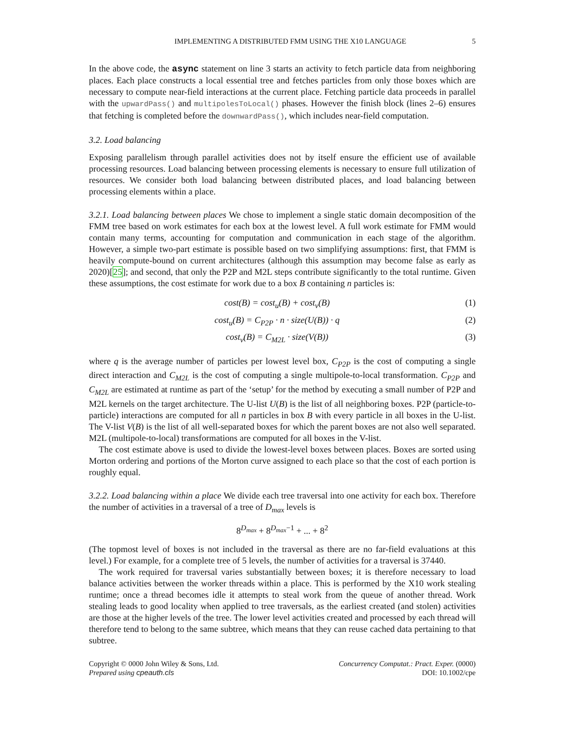IMPLEMENTING A DISTRIBUTED FMM USING THE X10 LANGUAGE 5
In the above code, the async statement on line 3 starts an activity to fetch particle data from neighboring places. Each place constructs a local essential tree and fetches particles from only those boxes which are necessary to compute near-field interactions at the current place. Fetching particle data proceeds in parallel with the upwardPass() and multipolesToLocal() phases. However the finish block (lines 2–6) ensures that fetching is completed before the downwardPass(), which includes near-field computation.
3.2. Load balancing
Exposing parallelism through parallel activities does not by itself ensure the efficient use of available processing resources. Load balancing between processing elements is necessary to ensure full utilization of resources. We consider both load balancing between distributed places, and load balancing between processing elements within a place.
3.2.1. Load balancing between places We chose to implement a single static domain decomposition of the FMM tree based on work estimates for each box at the lowest level. A full work estimate for FMM would contain many terms, accounting for computation and communication in each stage of the algorithm. However, a simple two-part estimate is possible based on two simplifying assumptions: first, that FMM is heavily compute-bound on current architectures (although this assumption may become false as early as 2020)[25]; and second, that only the P2P and M2L steps contribute significantly to the total runtime. Given these assumptions, the cost estimate for work due to a box B containing n particles is:
cost(B) = cost<sub>u</sub>(B) + cost<sub>v</sub>(B) (1)
cost<sub>u</sub>(B) = C<sub>P2P</sub> · n · size(U(B)) · q (2)
cost<sub>v</sub>(B) = C<sub>M2L</sub> · size(V(B)) (3)
where q is the average number of particles per lowest level box, C<sub>P2P</sub> is the cost of computing a single direct interaction and C<sub>M2L</sub> is the cost of computing a single multipole-to-local transformation. C<sub>P2P</sub> and C<sub>M2L</sub> are estimated at runtime as part of the ‘setup’ for the method by executing a small number of P2P and M2L kernels on the target architecture. The U-list U(B) is the list of all neighboring boxes. P2P (particle-to-particle) interactions are computed for all n particles in box B with every particle in all boxes in the U-list. The V-list V(B) is the list of all well-separated boxes for which the parent boxes are not also well separated. M2L (multipole-to-local) transformations are computed for all boxes in the V-list.
The cost estimate above is used to divide the lowest-level boxes between places. Boxes are sorted using Morton ordering and portions of the Morton curve assigned to each place so that the cost of each portion is roughly equal.
3.2.2. Load balancing within a place We divide each tree traversal into one activity for each box. Therefore the number of activities in a traversal of a tree of D<sub>max</sub> levels is
8<sup>D<sub>max</sub></sup> + 8<sup>D<sub>max</sub>−1</sup> + ... + 8<sup>2</sup>
(The topmost level of boxes is not included in the traversal as there are no far-field evaluations at this level.) For example, for a complete tree of 5 levels, the number of activities for a traversal is 37440.
The work required for traversal varies substantially between boxes; it is therefore necessary to load balance activities between the worker threads within a place. This is performed by the X10 work stealing runtime; once a thread becomes idle it attempts to steal work from the queue of another thread. Work stealing leads to good locality when applied to tree traversals, as the earliest created (and stolen) activities are those at the higher levels of the tree. The lower level activities created and processed by each thread will therefore tend to belong to the same subtree, which means that they can reuse cached data pertaining to that subtree.
Copyright © 0000 John Wiley & Sons, Ltd.
Prepared using cpeauth.cls
Concurrency Computat.: Pract. Exper. (0000)
DOI: 10.1002/cpe